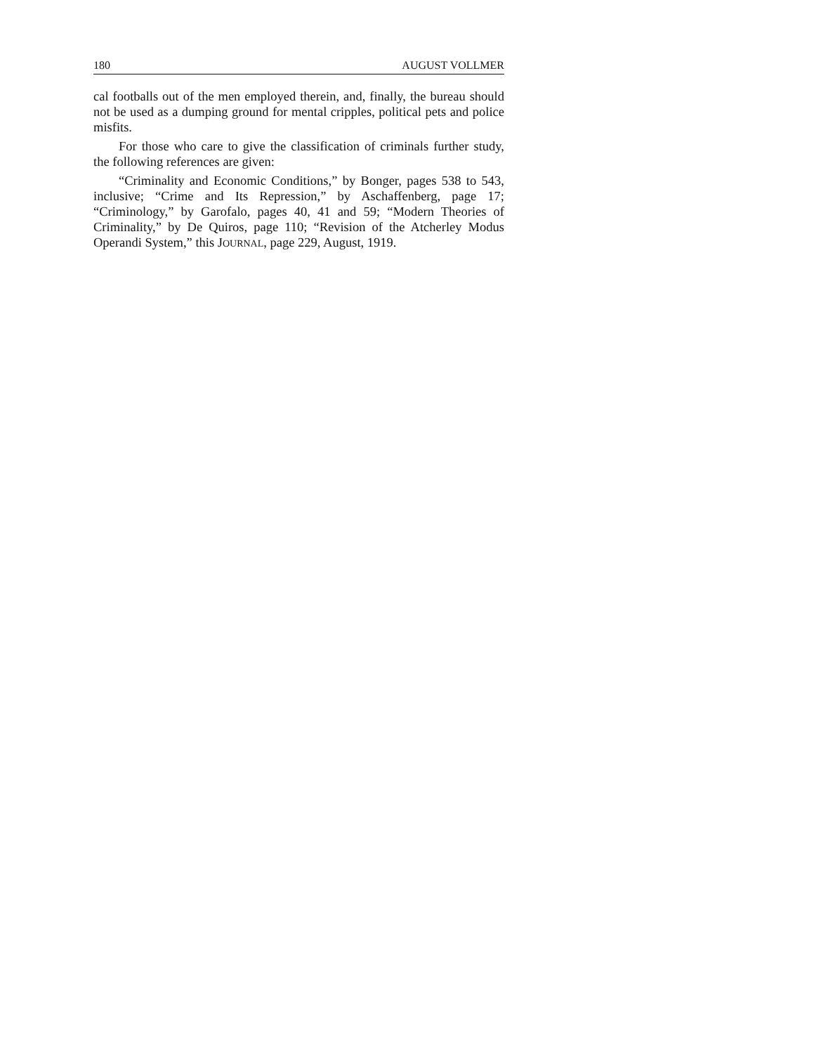180 AUGUST VOLLMER
cal footballs out of the men employed therein, and, finally, the bureau should not be used as a dumping ground for mental cripples, political pets and police misfits.
For those who care to give the classification of criminals further study, the following references are given:
“Criminality and Economic Conditions,” by Bonger, pages 538 to 543, inclusive; “Crime and Its Repression,” by Aschaffenberg, page 17; “Criminology,” by Garofalo, pages 40, 41 and 59; “Modern Theories of Criminality,” by De Quiros, page 110; “Revision of the Atcherley Modus Operandi System,” this JOURNAL, page 229, August, 1919.